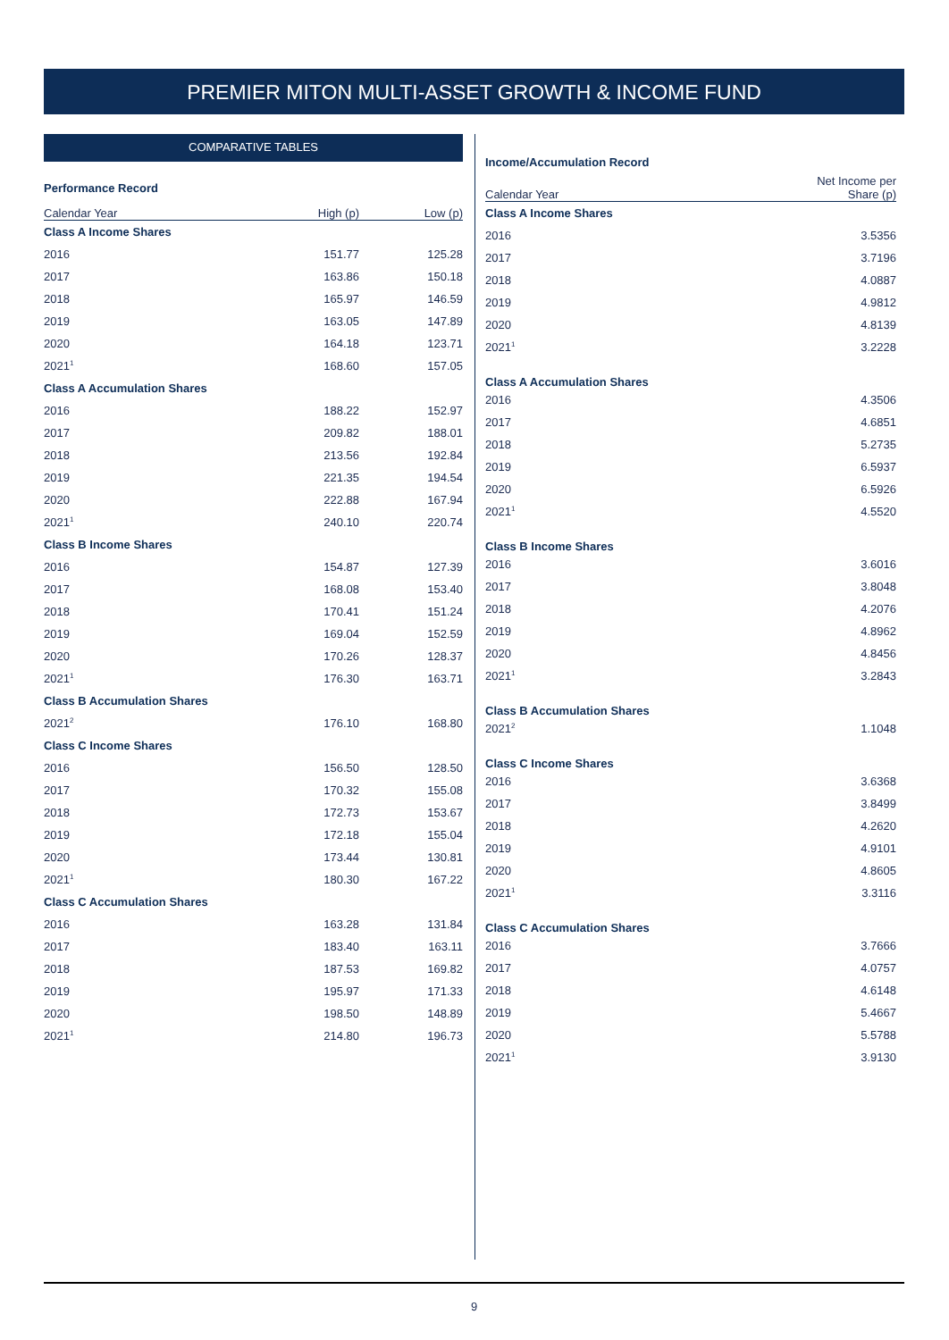PREMIER MITON MULTI-ASSET GROWTH & INCOME FUND
COMPARATIVE TABLES
Performance Record
| Calendar Year | High (p) | Low (p) |
| --- | --- | --- |
| Class A Income Shares | | |
| 2016 | 151.77 | 125.28 |
| 2017 | 163.86 | 150.18 |
| 2018 | 165.97 | 146.59 |
| 2019 | 163.05 | 147.89 |
| 2020 | 164.18 | 123.71 |
| 2021<sup>1</sup> | 168.60 | 157.05 |
| Class A Accumulation Shares | | |
| 2016 | 188.22 | 152.97 |
| 2017 | 209.82 | 188.01 |
| 2018 | 213.56 | 192.84 |
| 2019 | 221.35 | 194.54 |
| 2020 | 222.88 | 167.94 |
| 2021<sup>1</sup> | 240.10 | 220.74 |
| Class B Income Shares | | |
| 2016 | 154.87 | 127.39 |
| 2017 | 168.08 | 153.40 |
| 2018 | 170.41 | 151.24 |
| 2019 | 169.04 | 152.59 |
| 2020 | 170.26 | 128.37 |
| 2021<sup>1</sup> | 176.30 | 163.71 |
| Class B Accumulation Shares | | |
| 2021<sup>2</sup> | 176.10 | 168.80 |
| Class C Income Shares | | |
| 2016 | 156.50 | 128.50 |
| 2017 | 170.32 | 155.08 |
| 2018 | 172.73 | 153.67 |
| 2019 | 172.18 | 155.04 |
| 2020 | 173.44 | 130.81 |
| 2021<sup>1</sup> | 180.30 | 167.22 |
| Class C Accumulation Shares | | |
| 2016 | 163.28 | 131.84 |
| 2017 | 183.40 | 163.11 |
| 2018 | 187.53 | 169.82 |
| 2019 | 195.97 | 171.33 |
| 2020 | 198.50 | 148.89 |
| 2021<sup>1</sup> | 214.80 | 196.73 |
Income/Accumulation Record
| Calendar Year | Net Income per Share (p) |
| --- | --- |
| Class A Income Shares | |
| 2016 | 3.5356 |
| 2017 | 3.7196 |
| 2018 | 4.0887 |
| 2019 | 4.9812 |
| 2020 | 4.8139 |
| 2021<sup>1</sup> | 3.2228 |
| Class A Accumulation Shares | |
| 2016 | 4.3506 |
| 2017 | 4.6851 |
| 2018 | 5.2735 |
| 2019 | 6.5937 |
| 2020 | 6.5926 |
| 2021<sup>1</sup> | 4.5520 |
| Class B Income Shares | |
| 2016 | 3.6016 |
| 2017 | 3.8048 |
| 2018 | 4.2076 |
| 2019 | 4.8962 |
| 2020 | 4.8456 |
| 2021<sup>1</sup> | 3.2843 |
| Class B Accumulation Shares | |
| 2021<sup>2</sup> | 1.1048 |
| Class C Income Shares | |
| 2016 | 3.6368 |
| 2017 | 3.8499 |
| 2018 | 4.2620 |
| 2019 | 4.9101 |
| 2020 | 4.8605 |
| 2021<sup>1</sup> | 3.3116 |
| Class C Accumulation Shares | |
| 2016 | 3.7666 |
| 2017 | 4.0757 |
| 2018 | 4.6148 |
| 2019 | 5.4667 |
| 2020 | 5.5788 |
| 2021<sup>1</sup> | 3.9130 |
9